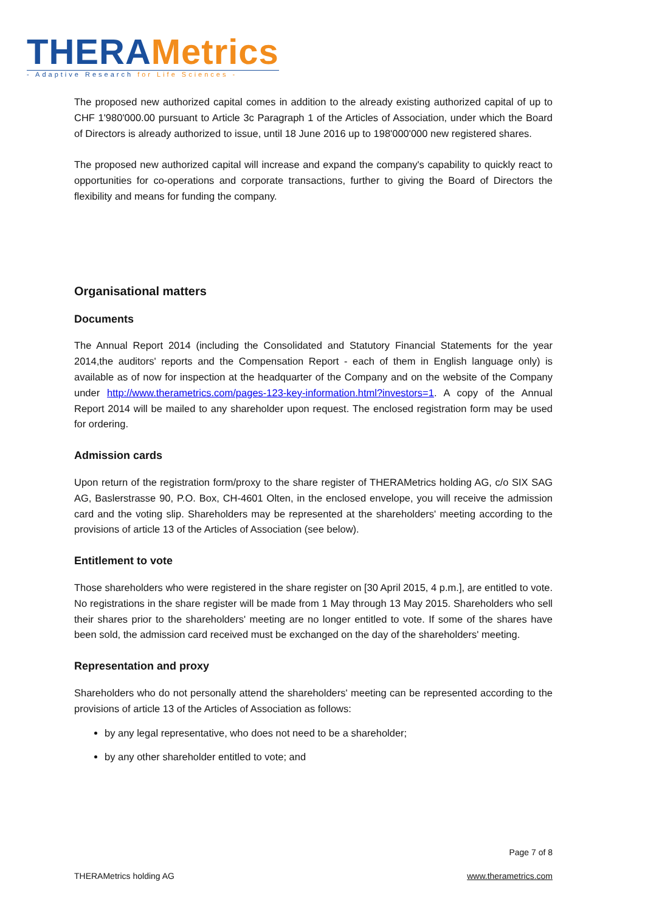THERA Metrics
- Adaptive Research for Life Sciences -
The proposed new authorized capital comes in addition to the already existing authorized capital of up to CHF 1'980'000.00 pursuant to Article 3c Paragraph 1 of the Articles of Association, under which the Board of Directors is already authorized to issue, until 18 June 2016 up to 198'000'000 new registered shares.
The proposed new authorized capital will increase and expand the company's capability to quickly react to opportunities for co-operations and corporate transactions, further to giving the Board of Directors the flexibility and means for funding the company.
Organisational matters
Documents
The Annual Report 2014 (including the Consolidated and Statutory Financial Statements for the year 2014,the auditors' reports and the Compensation Report - each of them in English language only) is available as of now for inspection at the headquarter of the Company and on the website of the Company under http://www.therametrics.com/pages-123-key-information.html?investors=1. A copy of the Annual Report 2014 will be mailed to any shareholder upon request. The enclosed registration form may be used for ordering.
Admission cards
Upon return of the registration form/proxy to the share register of THERAMetrics holding AG, c/o SIX SAG AG, Baslerstrasse 90, P.O. Box, CH-4601 Olten, in the enclosed envelope, you will receive the admission card and the voting slip. Shareholders may be represented at the shareholders' meeting according to the provisions of article 13 of the Articles of Association (see below).
Entitlement to vote
Those shareholders who were registered in the share register on [30 April 2015, 4 p.m.], are entitled to vote. No registrations in the share register will be made from 1 May through 13 May 2015. Shareholders who sell their shares prior to the shareholders' meeting are no longer entitled to vote. If some of the shares have been sold, the admission card received must be exchanged on the day of the shareholders' meeting.
Representation and proxy
Shareholders who do not personally attend the shareholders' meeting can be represented according to the provisions of article 13 of the Articles of Association as follows:
by any legal representative, who does not need to be a shareholder;
by any other shareholder entitled to vote; and
Page 7 of 8
THERAMetrics holding AG www.therametrics.com